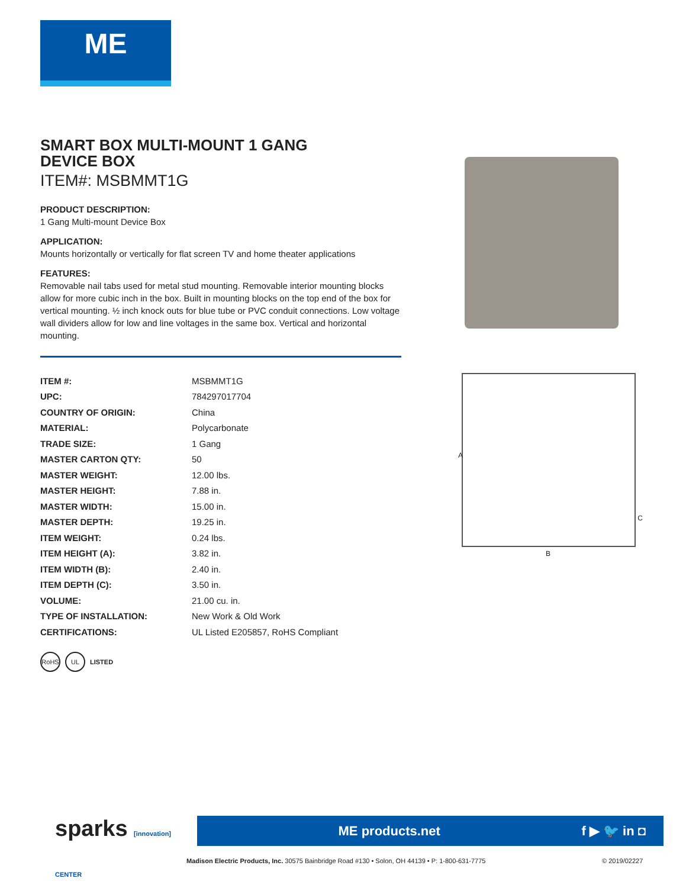ME
SMART BOX MULTI-MOUNT 1 GANG
DEVICE BOX
ITEM#: MSBMMT1G
PRODUCT DESCRIPTION:
1 Gang Multi-mount Device Box
APPLICATION:
Mounts horizontally or vertically for flat screen TV and home theater applications
FEATURES:
Removable nail tabs used for metal stud mounting. Removable interior mounting blocks allow for more cubic inch in the box. Built in mounting blocks on the top end of the box for vertical mounting. ½ inch knock outs for blue tube or PVC conduit connections. Low voltage wall dividers allow for low and line voltages in the same box. Vertical and horizontal mounting.
| ITEM #: | MSBMMT1G |
| UPC: | 784297017704 |
| COUNTRY OF ORIGIN: | China |
| MATERIAL: | Polycarbonate |
| TRADE SIZE: | 1 Gang |
| MASTER CARTON QTY: | 50 |
| MASTER WEIGHT: | 12.00 lbs. |
| MASTER HEIGHT: | 7.88 in. |
| MASTER WIDTH: | 15.00 in. |
| MASTER DEPTH: | 19.25 in. |
| ITEM WEIGHT: | 0.24 lbs. |
| ITEM HEIGHT (A): | 3.82 in. |
| ITEM WIDTH (B): | 2.40 in. |
| ITEM DEPTH (C): | 3.50 in. |
| VOLUME: | 21.00 cu. in. |
| TYPE OF INSTALLATION: | New Work & Old Work |
| CERTIFICATIONS: | UL Listed E205857, RoHS Compliant |
RoHS UL LISTED
A
B
C
sparks [innovation] CENTER
ME products.net f ▶ 🐦 in ◘
Madison Electric Products, Inc. 30575 Bainbridge Road #130 • Solon, OH 44139 • P: 1-800-631-7775
© 2019/02227